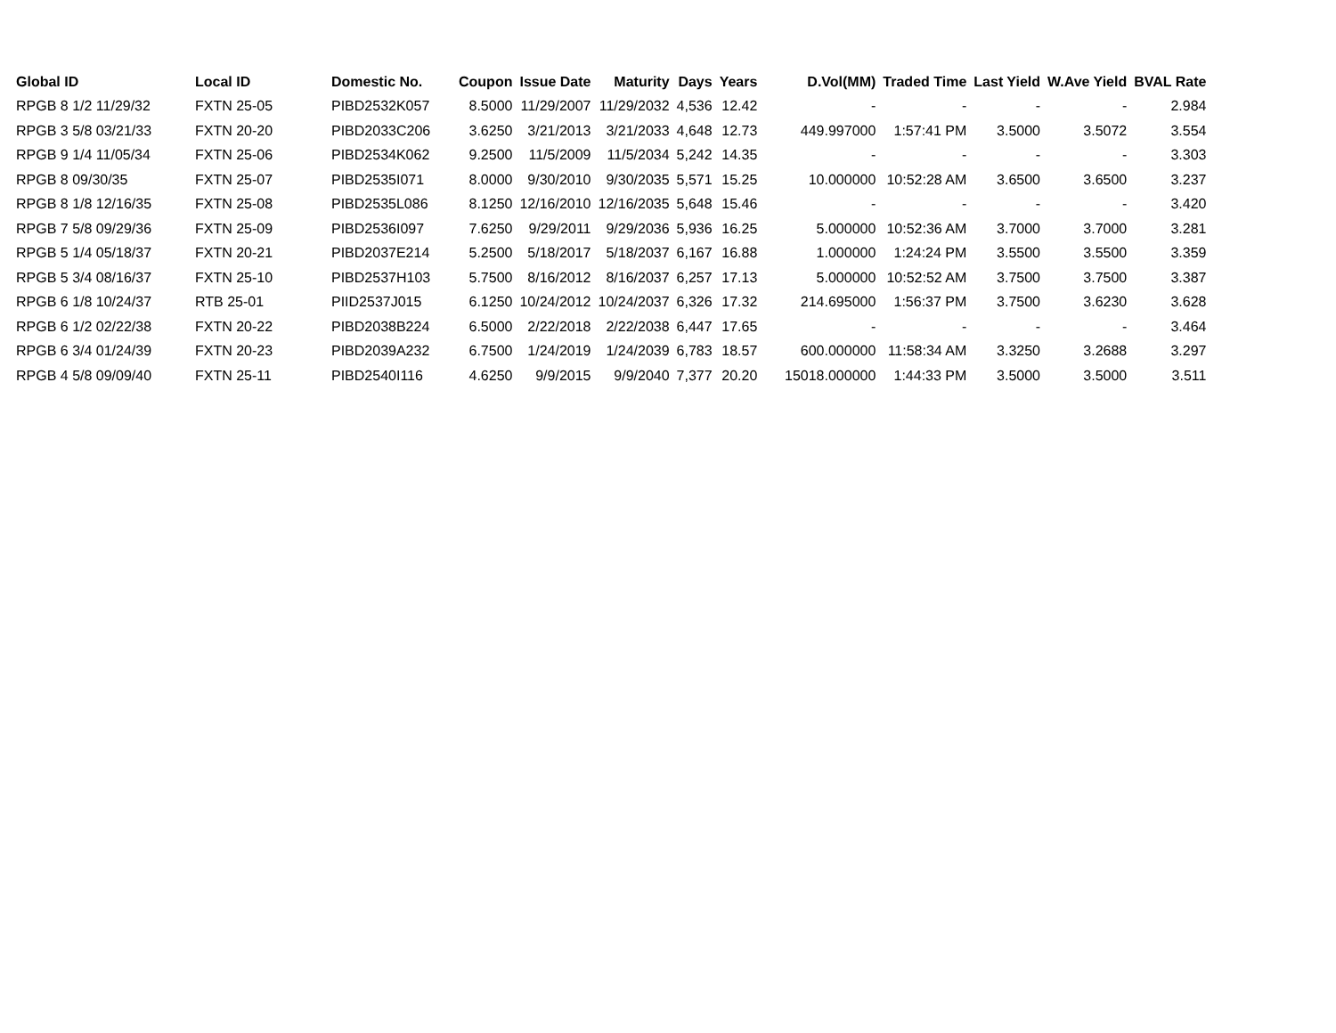| Global ID | Local ID | Domestic No. | Coupon | Issue Date | Maturity | Days | Years | D.Vol(MM) | Traded Time | Last Yield | W.Ave Yield | BVAL Rate |
| --- | --- | --- | --- | --- | --- | --- | --- | --- | --- | --- | --- | --- |
| RPGB 8 1/2 11/29/32 | FXTN 25-05 | PIBD2532K057 | 8.5000 | 11/29/2007 | 11/29/2032 | 4,536 | 12.42 | - | - | - | - | 2.984 |
| RPGB 3 5/8 03/21/33 | FXTN 20-20 | PIBD2033C206 | 3.6250 | 3/21/2013 | 3/21/2033 | 4,648 | 12.73 | 449.997000 | 1:57:41 PM | 3.5000 | 3.5072 | 3.554 |
| RPGB 9 1/4 11/05/34 | FXTN 25-06 | PIBD2534K062 | 9.2500 | 11/5/2009 | 11/5/2034 | 5,242 | 14.35 | - | - | - | - | 3.303 |
| RPGB 8 09/30/35 | FXTN 25-07 | PIBD2535I071 | 8.0000 | 9/30/2010 | 9/30/2035 | 5,571 | 15.25 | 10.000000 | 10:52:28 AM | 3.6500 | 3.6500 | 3.237 |
| RPGB 8 1/8 12/16/35 | FXTN 25-08 | PIBD2535L086 | 8.1250 | 12/16/2010 | 12/16/2035 | 5,648 | 15.46 | - | - | - | - | 3.420 |
| RPGB 7 5/8 09/29/36 | FXTN 25-09 | PIBD2536I097 | 7.6250 | 9/29/2011 | 9/29/2036 | 5,936 | 16.25 | 5.000000 | 10:52:36 AM | 3.7000 | 3.7000 | 3.281 |
| RPGB 5 1/4 05/18/37 | FXTN 20-21 | PIBD2037E214 | 5.2500 | 5/18/2017 | 5/18/2037 | 6,167 | 16.88 | 1.000000 | 1:24:24 PM | 3.5500 | 3.5500 | 3.359 |
| RPGB 5 3/4 08/16/37 | FXTN 25-10 | PIBD2537H103 | 5.7500 | 8/16/2012 | 8/16/2037 | 6,257 | 17.13 | 5.000000 | 10:52:52 AM | 3.7500 | 3.7500 | 3.387 |
| RPGB 6 1/8 10/24/37 | RTB 25-01 | PIID2537J015 | 6.1250 | 10/24/2012 | 10/24/2037 | 6,326 | 17.32 | 214.695000 | 1:56:37 PM | 3.7500 | 3.6230 | 3.628 |
| RPGB 6 1/2 02/22/38 | FXTN 20-22 | PIBD2038B224 | 6.5000 | 2/22/2018 | 2/22/2038 | 6,447 | 17.65 | - | - | - | - | 3.464 |
| RPGB 6 3/4 01/24/39 | FXTN 20-23 | PIBD2039A232 | 6.7500 | 1/24/2019 | 1/24/2039 | 6,783 | 18.57 | 600.000000 | 11:58:34 AM | 3.3250 | 3.2688 | 3.297 |
| RPGB 4 5/8 09/09/40 | FXTN 25-11 | PIBD2540I116 | 4.6250 | 9/9/2015 | 9/9/2040 | 7,377 | 20.20 | 15018.000000 | 1:44:33 PM | 3.5000 | 3.5000 | 3.511 |